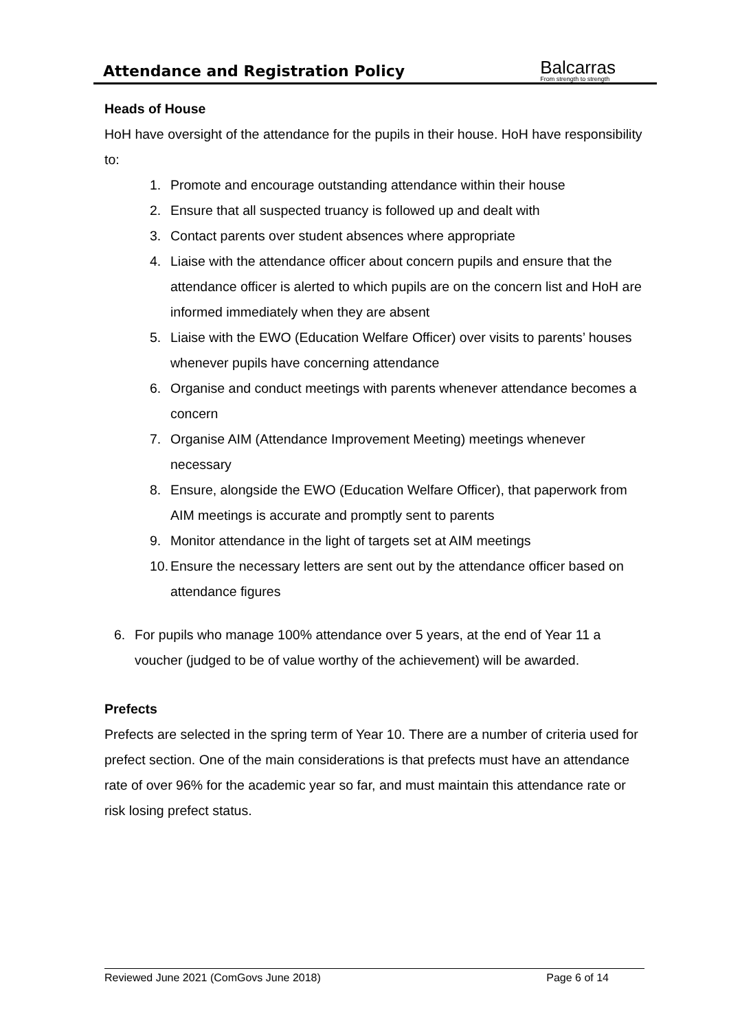Attendance and Registration Policy
Balcarras
From strength to strength
Heads of House
HoH have oversight of the attendance for the pupils in their house. HoH have responsibility to:
1. Promote and encourage outstanding attendance within their house
2. Ensure that all suspected truancy is followed up and dealt with
3. Contact parents over student absences where appropriate
4. Liaise with the attendance officer about concern pupils and ensure that the attendance officer is alerted to which pupils are on the concern list and HoH are informed immediately when they are absent
5. Liaise with the EWO (Education Welfare Officer) over visits to parents’ houses whenever pupils have concerning attendance
6. Organise and conduct meetings with parents whenever attendance becomes a concern
7. Organise AIM (Attendance Improvement Meeting) meetings whenever necessary
8. Ensure, alongside the EWO (Education Welfare Officer), that paperwork from AIM meetings is accurate and promptly sent to parents
9. Monitor attendance in the light of targets set at AIM meetings
10. Ensure the necessary letters are sent out by the attendance officer based on attendance figures
6. For pupils who manage 100% attendance over 5 years, at the end of Year 11 a voucher (judged to be of value worthy of the achievement) will be awarded.
Prefects
Prefects are selected in the spring term of Year 10. There are a number of criteria used for prefect section. One of the main considerations is that prefects must have an attendance rate of over 96% for the academic year so far, and must maintain this attendance rate or risk losing prefect status.
Reviewed June 2021 (ComGovs June 2018) Page 6 of 14